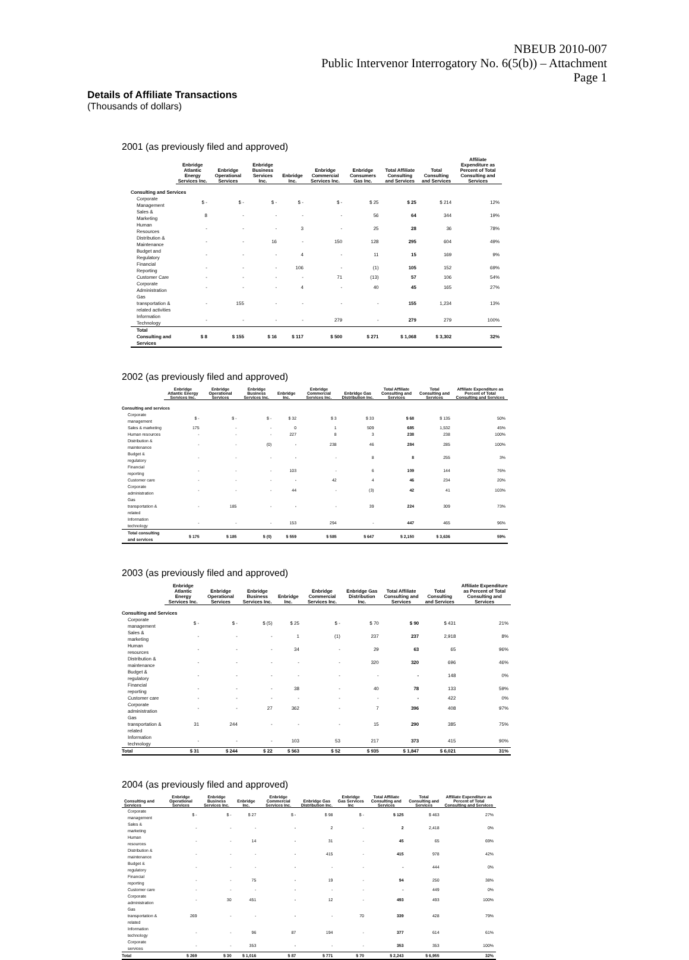NBEUB 2010-007
Public Intervenor Interrogatory No. 6(5(b)) – Attachment
Page 1
Details of Affiliate Transactions
(Thousands of dollars)
2001 (as previously filed and approved)
| | Enbridge Atlantic Energy Services Inc. | Enbridge Operational Services | Enbridge Business Services Inc. | Enbridge Inc. | Enbridge Commercial Services Inc. | Enbridge Consumers Gas Inc. | Total Affiliate Consulting and Services | Total Consulting and Services | Affiliate Expenditure as Percent of Total Consulting and Services |
| --- | --- | --- | --- | --- | --- | --- | --- | --- | --- |
| Consulting and Services | | | | | | | | | |
| Corporate Management | $ - | $ - | $ - | $ - | $ - | $ 25 | $ 25 | $ 214 | 12% |
| Sales & Marketing | 8 | - | - | - | - | 56 | 64 | 344 | 19% |
| Human Resources | - | - | - | 3 | - | 25 | 28 | 36 | 78% |
| Distribution & Maintenance | - | - | 16 | - | 150 | 128 | 295 | 604 | 49% |
| Budget and Regulatory | - | - | - | 4 | - | 11 | 15 | 169 | 9% |
| Financial Reporting | - | - | - | 106 | - | (1) | 105 | 152 | 69% |
| Customer Care | - | - | - | - | 71 | (13) | 57 | 106 | 54% |
| Corporate Administration | - | - | - | 4 | - | 40 | 45 | 165 | 27% |
| Gas transportation & related activities | - | 155 | - | - | - | - | 155 | 1,234 | 13% |
| Information Technology | - | - | - | - | 279 | - | 279 | 279 | 100% |
| Total Consulting and Services | $ 8 | $ 155 | $ 16 | $ 117 | $ 500 | $ 271 | $ 1,068 | $ 3,302 | 32% |
2002 (as previously filed and approved)
| | Enbridge Atlantic Energy Services Inc. | Enbridge Operational Services | Enbridge Business Services Inc. | Enbridge Inc. | Enbridge Commercial Services Inc. | Enbridge Gas Distribution Inc. | Total Affiliate Consulting and Services | Total Consulting and Services | Affiliate Expenditure as Percent of Total Consulting and Services |
| --- | --- | --- | --- | --- | --- | --- | --- | --- | --- |
| Consulting and services | | | | | | | | | |
| Corporate management | $ - | $ - | $ - | $ 32 | $ 3 | $ 33 | $ 68 | $ 135 | 50% |
| Sales & marketing | 175 | - | - | 0 | 1 | 509 | 685 | 1,532 | 45% |
| Human resources | - | - | - | 227 | 8 | 3 | 238 | 238 | 100% |
| Distribution & maintenance | - | - | (0) | - | 238 | 46 | 284 | 285 | 100% |
| Budget & regulatory | - | - | - | - | - | 8 | 8 | 255 | 3% |
| Financial reporting | - | - | - | 103 | - | 6 | 109 | 144 | 76% |
| Customer care | - | - | - | - | 42 | 4 | 46 | 234 | 20% |
| Corporate administration | - | - | - | 44 | - | (3) | 42 | 41 | 103% |
| Gas transportation & related | - | 185 | - | - | - | 39 | 224 | 309 | 73% |
| Information technology | - | - | - | 153 | 294 | - | 447 | 465 | 96% |
| Total consulting and services | $ 175 | $ 185 | $ (0) | $ 559 | $ 585 | $ 647 | $ 2,150 | $ 3,636 | 59% |
2003 (as previously filed and approved)
| | Enbridge Atlantic Energy Services Inc. | Enbridge Operational Services | Enbridge Business Services Inc. | Enbridge Inc. | Enbridge Commercial Services Inc. | Enbridge Gas Distribution Inc. | Total Affiliate Consulting and Services | Total Consulting and Services | Affiliate Expenditure as Percent of Total Consulting and Services |
| --- | --- | --- | --- | --- | --- | --- | --- | --- | --- |
| Consulting and Services | | | | | | | | | |
| Corporate management | $ - | $ - | $ (5) | $ 25 | $ - | $ 70 | $ 90 | $ 431 | 21% |
| Sales & marketing | - | - | - | 1 | (1) | 237 | 237 | 2,918 | 8% |
| Human resources | - | - | - | 34 | - | 29 | 63 | 65 | 96% |
| Distribution & maintenance | - | - | - | - | - | 320 | 320 | 696 | 46% |
| Budget & regulatory | - | - | - | - | - | - | - | 148 | 0% |
| Financial reporting | - | - | - | 38 | - | 40 | 78 | 133 | 59% |
| Customer care | - | - | - | - | - | - | - | 422 | 0% |
| Corporate administration | - | - | 27 | 362 | - | 7 | 396 | 408 | 97% |
| Gas transportation & related | 31 | 244 | - | - | - | 15 | 290 | 385 | 75% |
| Information technology | - | - | - | 103 | 53 | 217 | 373 | 415 | 90% |
| Total | $ 31 | $ 244 | $ 22 | $ 563 | $ 52 | $ 935 | $ 1,847 | $ 6,021 | 31% |
2004 (as previously filed and approved)
| Consulting and Services | Enbridge Operational Services | Enbridge Business Services Inc. | Enbridge Inc. | Enbridge Commercial Services Inc. | Enbridge Gas Distribution Inc. | Enbridge Gas Services Inc | Total Affiliate Consulting and Services | Total Consulting and Services | Affiliate Expenditure as Percent of Total Consulting and Services |
| --- | --- | --- | --- | --- | --- | --- | --- | --- | --- |
| Corporate management | $ - | $ - | $ 27 | $ - | $ 98 | $ - | $ 125 | $ 463 | 27% |
| Sales & marketing | - | - | - | - | 2 | - | 2 | 2,418 | 0% |
| Human resources | - | - | 14 | - | 31 | - | 45 | 65 | 69% |
| Distribution & maintenance | - | - | - | - | 415 | - | 415 | 978 | 42% |
| Budget & regulatory | - | - | - | - | - | - | - | 444 | 0% |
| Financial reporting | - | - | 75 | - | 19 | - | 94 | 250 | 38% |
| Customer care | - | - | - | - | - | - | - | 449 | 0% |
| Corporate administration | - | 30 | 451 | - | 12 | - | 493 | 493 | 100% |
| Gas transportation & related | 269 | - | - | - | - | 70 | 339 | 428 | 79% |
| Information technology | - | - | 96 | 87 | 194 | - | 377 | 614 | 61% |
| Corporate services | - | - | 353 | - | - | - | 353 | 353 | 100% |
| Total | $ 269 | $ 30 | $ 1,016 | $ 87 | $ 771 | $ 70 | $ 2,243 | $ 6,955 | 32% |